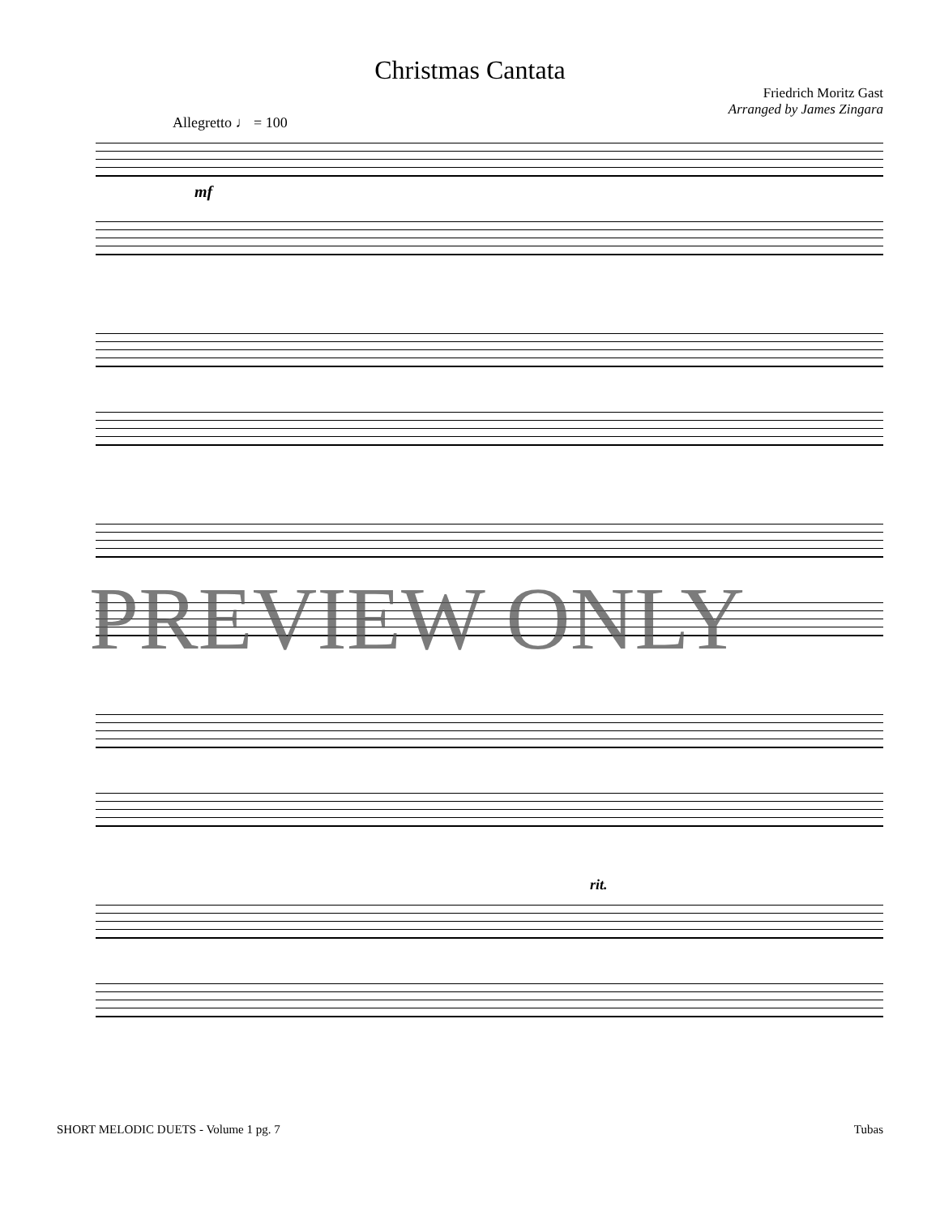Christmas Cantata
Friedrich Moritz Gast
Arranged by James Zingara
Allegretto ♩ = 100
mf
rit.
PREVIEW ONLY
SHORT MELODIC DUETS - Volume 1 pg. 7 Tubas